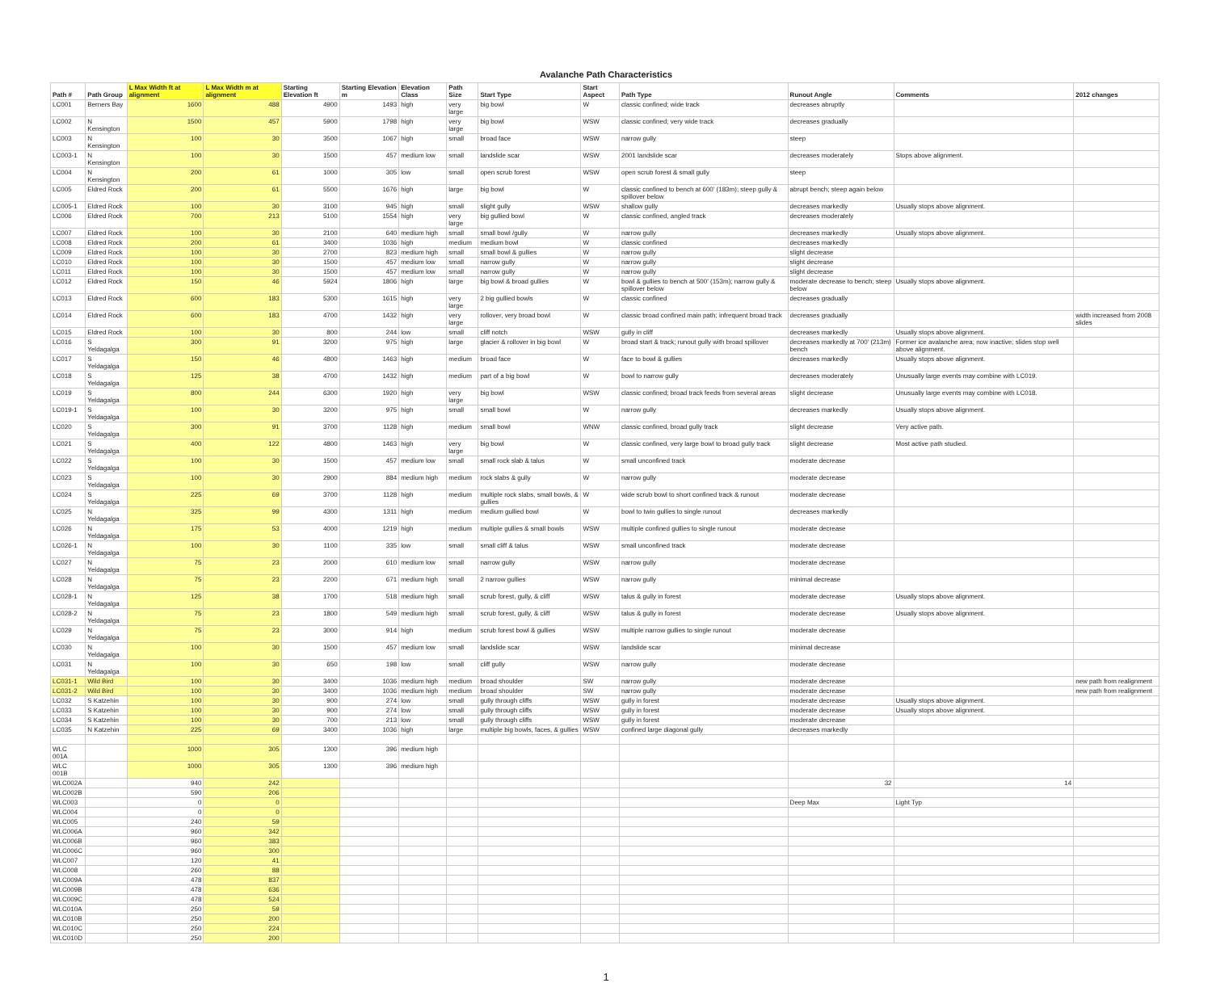Avalanche Path Characteristics
| Path # | Path Group | L Max Width ft at alignment | L Max Width m at alignment | Starting Elevation ft | Starting Elevation m | Elevation Class | Path Size | Start Type | Start Aspect | Path Type | Runout Angle | Comments | 2012 changes |
| --- | --- | --- | --- | --- | --- | --- | --- | --- | --- | --- | --- | --- | --- |
| LC001 | Berners Bay | 1600 | 488 | 4900 | 1493 | high | very large | big bowl | W | classic confined; wide track | decreases abruptly | | |
| LC002 | N Kensington | 1500 | 457 | 5900 | 1798 | high | very large | big bowl | WSW | classic confined; very wide track | decreases gradually | | |
| LC003 | N Kensington | 100 | 30 | 3500 | 1067 | high | small | broad face | WSW | narrow gully | steep | | |
| LC003-1 | N Kensington | 100 | 30 | 1500 | 457 | medium low | small | landslide scar | WSW | 2001 landslide scar | decreases moderately | Stops above alignment. | |
| LC004 | N Kensington | 200 | 61 | 1000 | 305 | low | small | open scrub forest | WSW | open scrub forest & small gully | steep | | |
| LC005 | Eldred Rock | 200 | 61 | 5500 | 1676 | high | large | big bowl | W | classic confined to bench at 600' (183m); steep gully & spillover below | abrupt bench; steep again below | | |
| LC005-1 | Eldred Rock | 100 | 30 | 3100 | 945 | high | small | slight gully | WSW | shallow gully | decreases markedly | Usually stops above alignment. | |
| LC006 | Eldred Rock | 700 | 213 | 5100 | 1554 | high | very large | big gullied bowl | W | classic confined, angled track | decreases moderately | | |
| LC007 | Eldred Rock | 100 | 30 | 2100 | 640 | medium high | small | small bowl /gully | W | narrow gully | decreases markedly | Usually stops above alignment. | |
| LC008 | Eldred Rock | 200 | 61 | 3400 | 1036 | high | medium | medium bowl | W | classic confined | decreases markedly | | |
| LC009 | Eldred Rock | 100 | 30 | 2700 | 823 | medium high | small | small bowl & gullies | W | narrow gully | slight decrease | | |
| LC010 | Eldred Rock | 100 | 30 | 1500 | 457 | medium low | small | narrow gully | W | narrow gully | slight decrease | | |
| LC011 | Eldred Rock | 100 | 30 | 1500 | 457 | medium low | small | narrow gully | W | narrow gully | slight decrease | | |
| LC012 | Eldred Rock | 150 | 46 | 5924 | 1806 | high | large | big bowl & broad gullies | W | bowl & gullies to bench at 500' (153m); narrow gully & spillover below | moderate decrease to bench; steep below | Usually stops above alignment. | |
| LC013 | Eldred Rock | 600 | 183 | 5300 | 1615 | high | very large | 2 big gullied bowls | W | classic confined | decreases gradually | | |
| LC014 | Eldred Rock | 600 | 183 | 4700 | 1432 | high | very large | rollover, very broad bowl | W | classic broad confined main path; infrequent broad track | decreases gradually | | width increased from 2008 slides |
| LC015 | Eldred Rock | 100 | 30 | 800 | 244 | low | small | cliff notch | WSW | gully in cliff | decreases markedly | Usually stops above alignment. | |
| LC016 | S Yeldagalga | 300 | 91 | 3200 | 975 | high | large | glacier & rollover in big bowl | W | broad start & track; runout gully with broad spillover | decreases markedly at 700' (213m) bench | Former ice avalanche area; now inactive; slides stop well above alignment. | |
| LC017 | S Yeldagalga | 150 | 46 | 4800 | 1463 | high | medium | broad face | W | face to bowl & gullies | decreases markedly | Usually stops above alignment. | |
| LC018 | S Yeldagalga | 125 | 38 | 4700 | 1432 | high | medium | part of a big bowl | W | bowl to narrow gully | decreases moderately | Unusually large events may combine with LC019. | |
| LC019 | S Yeldagalga | 800 | 244 | 6300 | 1920 | high | very large | big bowl | WSW | classic confined; broad track feeds from several areas | slight decrease | Unusually large events may combine with LC018. | |
| LC019-1 | S Yeldagalga | 100 | 30 | 3200 | 975 | high | small | small bowl | W | narrow gully | decreases markedly | Usually stops above alignment. | |
| LC020 | S Yeldagalga | 300 | 91 | 3700 | 1128 | high | medium | small bowl | WNW | classic confined, broad gully track | slight decrease | Very active path. | |
| LC021 | S Yeldagalga | 400 | 122 | 4800 | 1463 | high | very large | big bowl | W | classic confined, very large bowl to broad gully track | slight decrease | Most active path studied. | |
| LC022 | S Yeldagalga | 100 | 30 | 1500 | 457 | medium low | small | small rock slab & talus | W | small unconfined track | moderate decrease | | |
| LC023 | S Yeldagalga | 100 | 30 | 2900 | 884 | medium high | medium | rock slabs & gully | W | narrow gully | moderate decrease | | |
| LC024 | S Yeldagalga | 225 | 69 | 3700 | 1128 | high | medium | multiple rock slabs, small bowls, & gullies | W | wide scrub bowl to short confined track & runout | moderate decrease | | |
| LC025 | N Yeldagalga | 325 | 99 | 4300 | 1311 | high | medium | medium gullied bowl | W | bowl to twin gullies to single runout | decreases markedly | | |
| LC026 | N Yeldagalga | 175 | 53 | 4000 | 1219 | high | medium | multiple gullies & small bowls | WSW | multiple confined gullies to single runout | moderate decrease | | |
| LC026-1 | N Yeldagalga | 100 | 30 | 1100 | 335 | low | small | small cliff & talus | WSW | small unconfined track | moderate decrease | | |
| LC027 | N Yeldagalga | 75 | 23 | 2000 | 610 | medium low | small | narrow gully | WSW | narrow gully | moderate decrease | | |
| LC028 | N Yeldagalga | 75 | 23 | 2200 | 671 | medium high | small | 2 narrow gullies | WSW | narrow gully | minimal decrease | | |
| LC028-1 | N Yeldagalga | 125 | 38 | 1700 | 518 | medium high | small | scrub forest, gully, & cliff | WSW | talus & gully in forest | moderate decrease | Usually stops above alignment. | |
| LC028-2 | N Yeldagalga | 75 | 23 | 1800 | 549 | medium high | small | scrub forest, gully, & cliff | WSW | talus & gully in forest | moderate decrease | Usually stops above alignment. | |
| LC029 | N Yeldagalga | 75 | 23 | 3000 | 914 | high | medium | scrub forest bowl & gullies | WSW | multiple narrow gullies to single runout | moderate decrease | | |
| LC030 | N Yeldagalga | 100 | 30 | 1500 | 457 | medium low | small | landslide scar | WSW | landslide scar | minimal decrease | | |
| LC031 | N Yeldagalga | 100 | 30 | 650 | 198 | low | small | cliff gully | WSW | narrow gully | moderate decrease | | |
| LC031-1 | Wild Bird | 100 | 30 | 3400 | 1036 | medium high | medium | broad shoulder | SW | narrow gully | moderate decrease | | new path from realignment |
| LC031-2 | Wild Bird | 100 | 30 | 3400 | 1036 | medium high | medium | broad shoulder | SW | narrow gully | moderate decrease | | new path from realignment |
| LC032 | S Katzehin | 100 | 30 | 900 | 274 | low | small | gully through cliffs | WSW | gully in forest | moderate decrease | Usually stops above alignment. | |
| LC033 | S Katzehin | 100 | 30 | 900 | 274 | low | small | gully through cliffs | WSW | gully in forest | moderate decrease | Usually stops above alignment. | |
| LC034 | S Katzehin | 100 | 30 | 700 | 213 | low | small | gully through cliffs | WSW | gully in forest | moderate decrease | | |
| LC035 | N Katzehin | 225 | 69 | 3400 | 1036 | high | large | multiple big bowls, faces, & gullies | WSW | confined large diagonal gully | decreases markedly | | |
| WLC 001A | | 1000 | 305 | 1300 | 396 | medium high | | | | | | | |
| WLC 001B | | 1000 | 305 | 1300 | 396 | medium high | | | | | | | |
| WLC002A | | 940 | 242 | | | | | | | | 32 | 14 | |
| WLC002B | | 590 | 206 | | | | | | | | | | |
| WLC003 | | 0 | 0 | | | | | | | | Deep Max | Light Typ | |
| WLC004 | | 0 | 0 | | | | | | | | | | |
| WLC005 | | 240 | 59 | | | | | | | | | | |
| WLC006A | | 960 | 342 | | | | | | | | | | |
| WLC006B | | 960 | 383 | | | | | | | | | | |
| WLC006C | | 960 | 300 | | | | | | | | | | |
| WLC007 | | 120 | 41 | | | | | | | | | | |
| WLC008 | | 260 | 88 | | | | | | | | | | |
| WLC009A | | 478 | 837 | | | | | | | | | | |
| WLC009B | | 478 | 636 | | | | | | | | | | |
| WLC009C | | 478 | 524 | | | | | | | | | | |
| WLC010A | | 250 | 59 | | | | | | | | | | |
| WLC010B | | 250 | 200 | | | | | | | | | | |
| WLC010C | | 250 | 224 | | | | | | | | | | |
| WLC010D | | 250 | 200 | | | | | | | | | | |
1